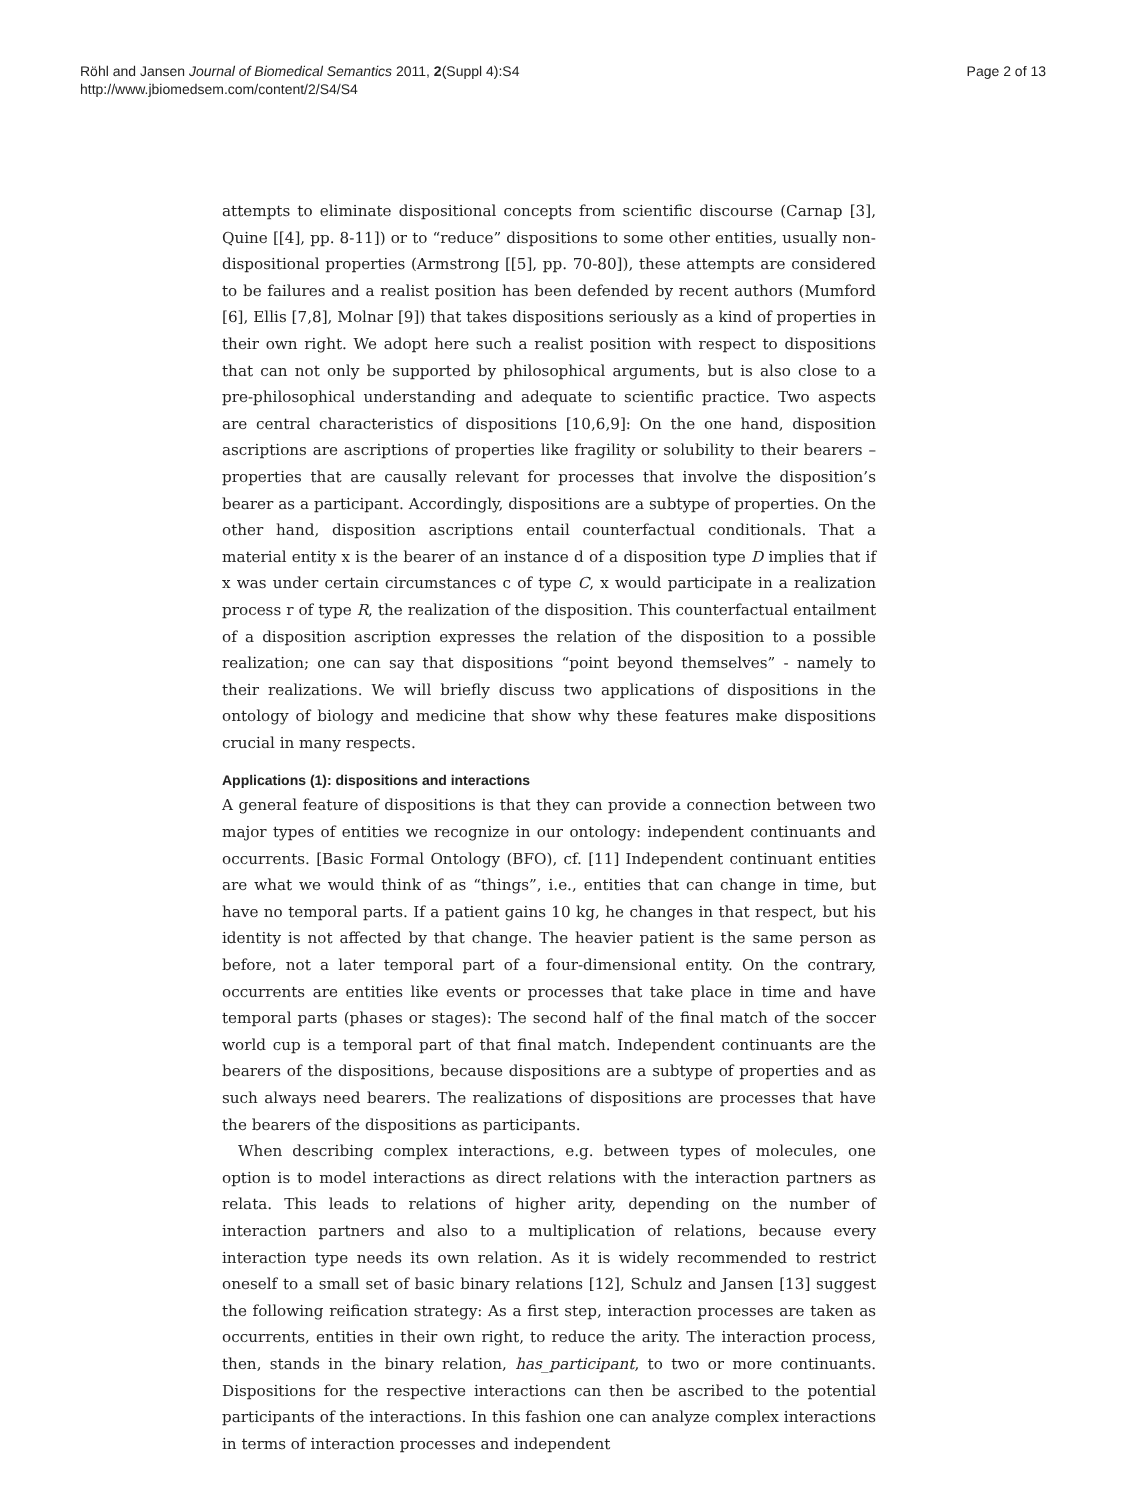Röhl and Jansen Journal of Biomedical Semantics 2011, 2(Suppl 4):S4
http://www.jbiomedsem.com/content/2/S4/S4
Page 2 of 13
attempts to eliminate dispositional concepts from scientific discourse (Carnap [3], Quine [[4], pp. 8-11]) or to “reduce” dispositions to some other entities, usually non-dispositional properties (Armstrong [[5], pp. 70-80]), these attempts are considered to be failures and a realist position has been defended by recent authors (Mumford [6], Ellis [7,8], Molnar [9]) that takes dispositions seriously as a kind of properties in their own right. We adopt here such a realist position with respect to dispositions that can not only be supported by philosophical arguments, but is also close to a pre-philosophical understanding and adequate to scientific practice. Two aspects are central characteristics of dispositions [10,6,9]: On the one hand, disposition ascriptions are ascriptions of properties like fragility or solubility to their bearers – properties that are causally relevant for processes that involve the disposition’s bearer as a participant. Accordingly, dispositions are a subtype of properties. On the other hand, disposition ascriptions entail counterfactual conditionals. That a material entity x is the bearer of an instance d of a disposition type D implies that if x was under certain circumstances c of type C, x would participate in a realization process r of type R, the realization of the disposition. This counterfactual entailment of a disposition ascription expresses the relation of the disposition to a possible realization; one can say that dispositions “point beyond themselves” - namely to their realizations. We will briefly discuss two applications of dispositions in the ontology of biology and medicine that show why these features make dispositions crucial in many respects.
Applications (1): dispositions and interactions
A general feature of dispositions is that they can provide a connection between two major types of entities we recognize in our ontology: independent continuants and occurrents. [Basic Formal Ontology (BFO), cf. [11] Independent continuant entities are what we would think of as “things”, i.e., entities that can change in time, but have no temporal parts. If a patient gains 10 kg, he changes in that respect, but his identity is not affected by that change. The heavier patient is the same person as before, not a later temporal part of a four-dimensional entity. On the contrary, occurrents are entities like events or processes that take place in time and have temporal parts (phases or stages): The second half of the final match of the soccer world cup is a temporal part of that final match. Independent continuants are the bearers of the dispositions, because dispositions are a subtype of properties and as such always need bearers. The realizations of dispositions are processes that have the bearers of the dispositions as participants.
When describing complex interactions, e.g. between types of molecules, one option is to model interactions as direct relations with the interaction partners as relata. This leads to relations of higher arity, depending on the number of interaction partners and also to a multiplication of relations, because every interaction type needs its own relation. As it is widely recommended to restrict oneself to a small set of basic binary relations [12], Schulz and Jansen [13] suggest the following reification strategy: As a first step, interaction processes are taken as occurrents, entities in their own right, to reduce the arity. The interaction process, then, stands in the binary relation, has_participant, to two or more continuants. Dispositions for the respective interactions can then be ascribed to the potential participants of the interactions. In this fashion one can analyze complex interactions in terms of interaction processes and independent